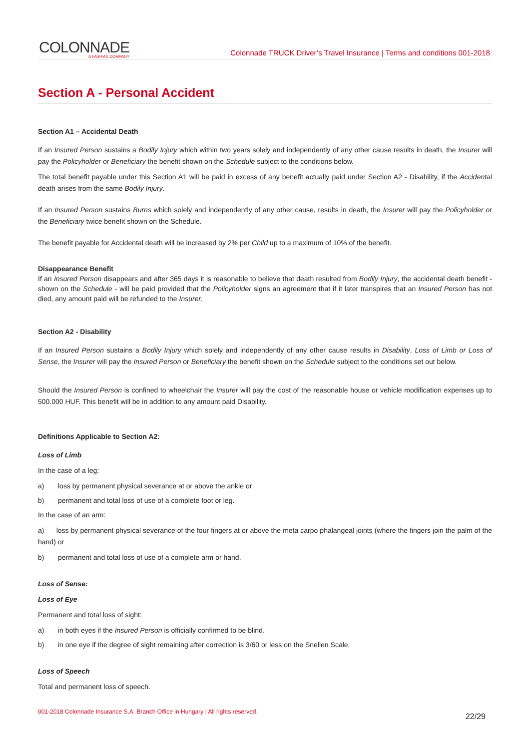COLONNADE
A FAIRFAX COMPANY
Colonnade TRUCK Driver’s Travel Insurance | Terms and conditions 001-2018
Section A - Personal Accident
Section A1 – Accidental Death
If an Insured Person sustains a Bodily Injury which within two years solely and independently of any other cause results in death, the Insurer will pay the Policyholder or Beneficiary the benefit shown on the Schedule subject to the conditions below.
The total benefit payable under this Section A1 will be paid in excess of any benefit actually paid under Section A2 - Disability, if the Accidental death arises from the same Bodily Injury.
If an Insured Person sustains Burns which solely and independently of any other cause, results in death, the Insurer will pay the Policyholder or the Beneficiary twice benefit shown on the Schedule.
The benefit payable for Accidental death will be increased by 2% per Child up to a maximum of 10% of the benefit.
Disappearance Benefit
If an Insured Person disappears and after 365 days it is reasonable to believe that death resulted from Bodily Injury, the accidental death benefit - shown on the Schedule - will be paid provided that the Policyholder signs an agreement that if it later transpires that an Insured Person has not died, any amount paid will be refunded to the Insurer.
Section A2 - Disability
If an Insured Person sustains a Bodily Injury which solely and independently of any other cause results in Disability, Loss of Limb or Loss of Sense, the Insurer will pay the Insured Person or Beneficiary the benefit shown on the Schedule subject to the conditions set out below.
Should the Insured Person is confined to wheelchair the Insurer will pay the cost of the reasonable house or vehicle modification expenses up to 500.000 HUF. This benefit will be in addition to any amount paid Disability.
Definitions Applicable to Section A2:
Loss of Limb
In the case of a leg:
a) loss by permanent physical severance at or above the ankle or
b) permanent and total loss of use of a complete foot or leg.
In the case of an arm:
a) loss by permanent physical severance of the four fingers at or above the meta carpo phalangeal joints (where the fingers join the palm of the hand) or
b) permanent and total loss of use of a complete arm or hand.
Loss of Sense:
Loss of Eye
Permanent and total loss of sight:
a) in both eyes if the Insured Person is officially confirmed to be blind.
b) in one eye if the degree of sight remaining after correction is 3/60 or less on the Snellen Scale.
Loss of Speech
Total and permanent loss of speech.
001-2018 Colonnade Insurance S.A. Branch Office in Hungary | All rights reserved. 22/29